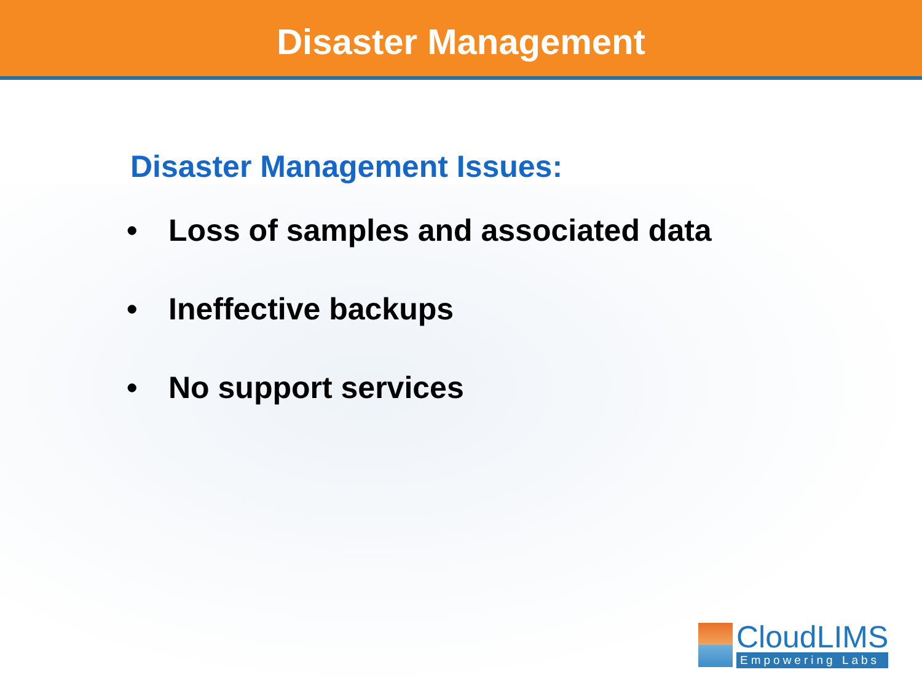Disaster Management
Disaster Management Issues:
• Loss of samples and associated data
• Ineffective backups
• No support services
CloudLIMS
Empowering Labs